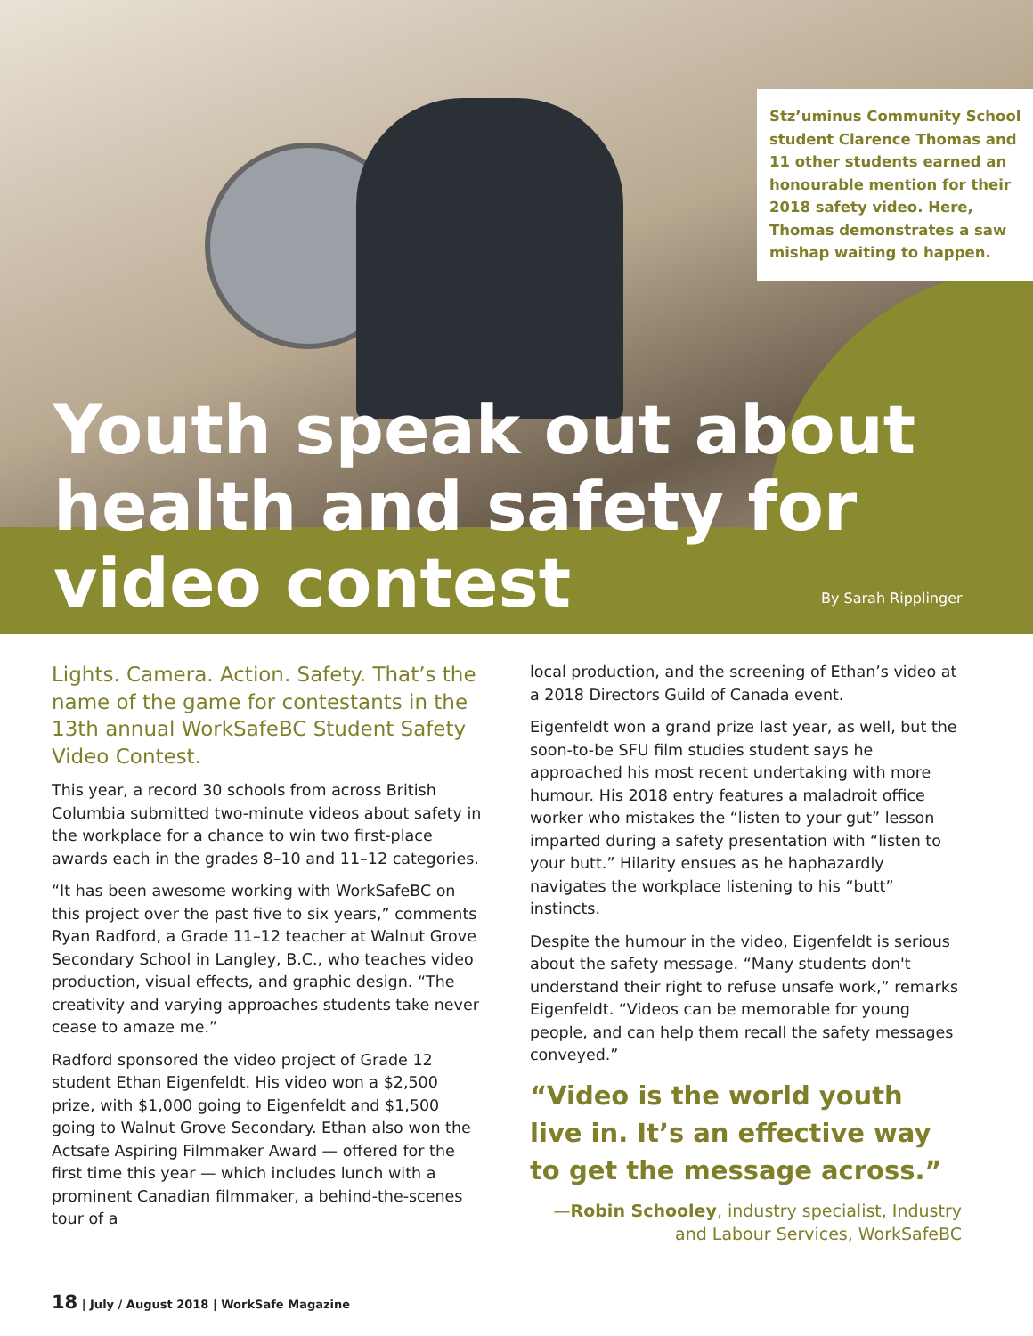Stz’uminus Community School student Clarence Thomas and 11 other students earned an honourable mention for their 2018 safety video. Here, Thomas demonstrates a saw mishap waiting to happen.
Youth speak out about
health and safety for
video contest
By Sarah Ripplinger
Lights. Camera. Action. Safety. That’s the name of the game for contestants in the 13th annual WorkSafeBC Student Safety Video Contest.
This year, a record 30 schools from across British Columbia submitted two-minute videos about safety in the workplace for a chance to win two first-place awards each in the grades 8–10 and 11–12 categories.
“It has been awesome working with WorkSafeBC on this project over the past five to six years,” comments Ryan Radford, a Grade 11–12 teacher at Walnut Grove Secondary School in Langley, B.C., who teaches video production, visual effects, and graphic design. “The creativity and varying approaches students take never cease to amaze me.”
Radford sponsored the video project of Grade 12 student Ethan Eigenfeldt. His video won a $2,500 prize, with $1,000 going to Eigenfeldt and $1,500 going to Walnut Grove Secondary. Ethan also won the Actsafe Aspiring Filmmaker Award — offered for the first time this year — which includes lunch with a prominent Canadian filmmaker, a behind-the-scenes tour of a
local production, and the screening of Ethan’s video at a 2018 Directors Guild of Canada event.
Eigenfeldt won a grand prize last year, as well, but the soon-to-be SFU film studies student says he approached his most recent undertaking with more humour. His 2018 entry features a maladroit office worker who mistakes the “listen to your gut” lesson imparted during a safety presentation with “listen to your butt.” Hilarity ensues as he haphazardly navigates the workplace listening to his “butt” instincts.
Despite the humour in the video, Eigenfeldt is serious about the safety message. “Many students don't understand their right to refuse unsafe work,” remarks Eigenfeldt. “Videos can be memorable for young people, and can help them recall the safety messages conveyed.”
“Video is the world youth live in. It’s an effective way to get the message across.”
—Robin Schooley, industry specialist, Industry and Labour Services, WorkSafeBC
18 | July / August 2018 | WorkSafe Magazine